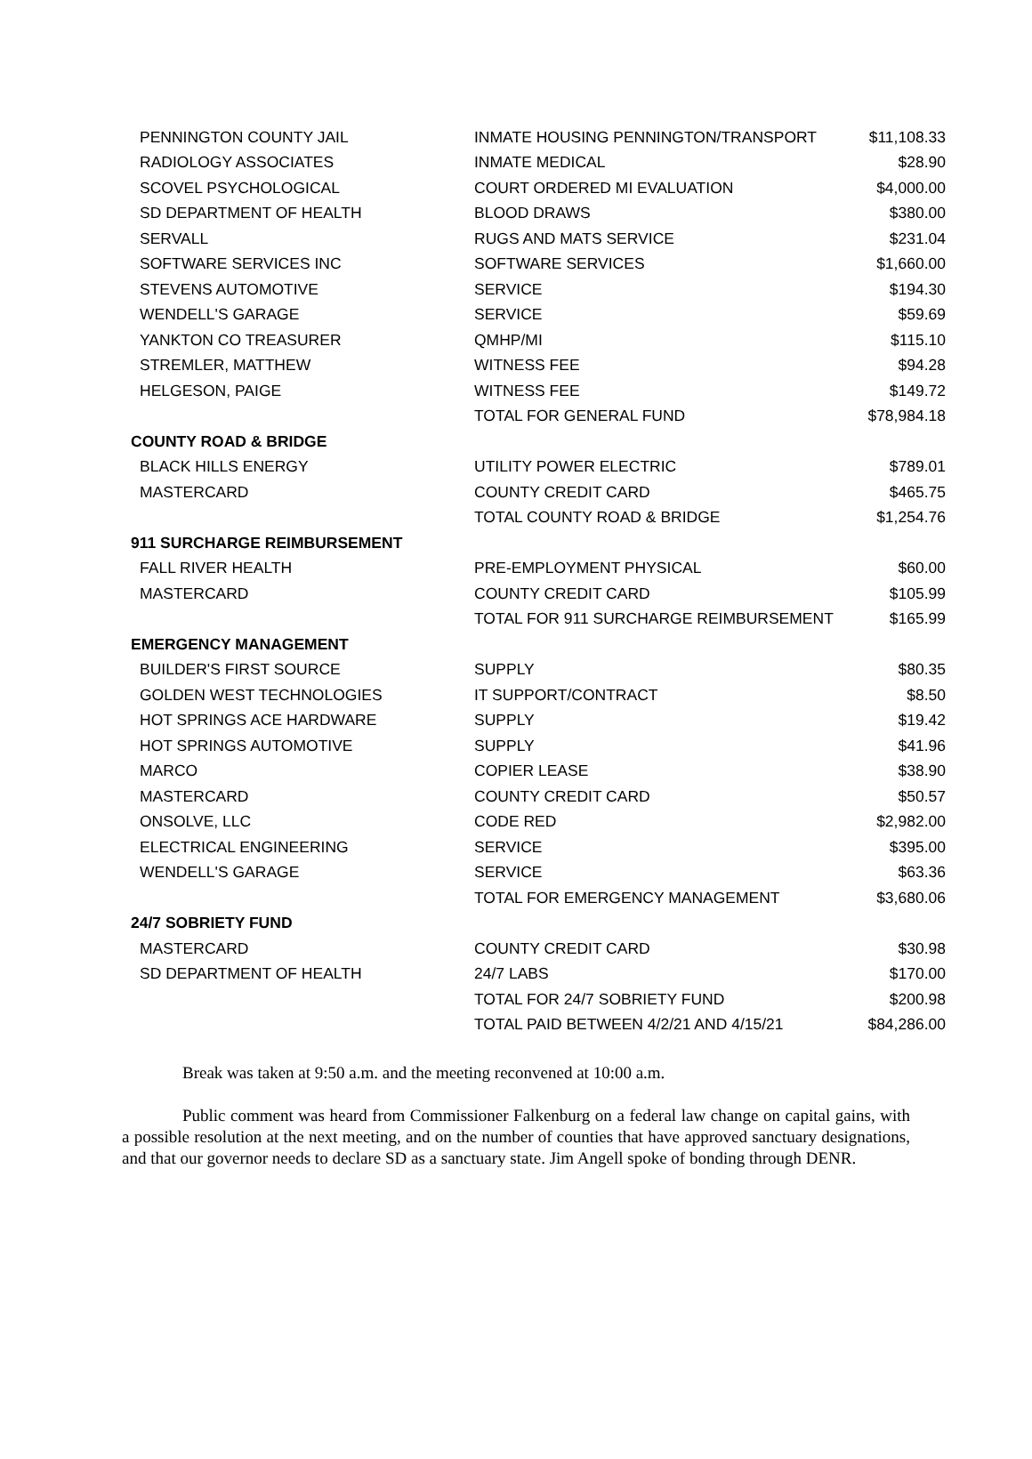| PENNINGTON COUNTY JAIL | INMATE HOUSING PENNINGTON/TRANSPORT | $11,108.33 |
| RADIOLOGY ASSOCIATES | INMATE MEDICAL | $28.90 |
| SCOVEL PSYCHOLOGICAL | COURT ORDERED MI EVALUATION | $4,000.00 |
| SD DEPARTMENT OF HEALTH | BLOOD DRAWS | $380.00 |
| SERVALL | RUGS AND MATS SERVICE | $231.04 |
| SOFTWARE SERVICES INC | SOFTWARE SERVICES | $1,660.00 |
| STEVENS AUTOMOTIVE | SERVICE | $194.30 |
| WENDELL'S GARAGE | SERVICE | $59.69 |
| YANKTON CO TREASURER | QMHP/MI | $115.10 |
| STREMLER, MATTHEW | WITNESS FEE | $94.28 |
| HELGESON, PAIGE | WITNESS FEE | $149.72 |
| | TOTAL FOR GENERAL FUND | $78,984.18 |
| COUNTY ROAD & BRIDGE | | |
| BLACK HILLS ENERGY | UTILITY POWER ELECTRIC | $789.01 |
| MASTERCARD | COUNTY CREDIT CARD | $465.75 |
| | TOTAL COUNTY ROAD & BRIDGE | $1,254.76 |
| 911 SURCHARGE REIMBURSEMENT | | |
| FALL RIVER HEALTH | PRE-EMPLOYMENT PHYSICAL | $60.00 |
| MASTERCARD | COUNTY CREDIT CARD | $105.99 |
| | TOTAL FOR 911 SURCHARGE REIMBURSEMENT | $165.99 |
| EMERGENCY MANAGEMENT | | |
| BUILDER'S FIRST SOURCE | SUPPLY | $80.35 |
| GOLDEN WEST TECHNOLOGIES | IT SUPPORT/CONTRACT | $8.50 |
| HOT SPRINGS ACE HARDWARE | SUPPLY | $19.42 |
| HOT SPRINGS AUTOMOTIVE | SUPPLY | $41.96 |
| MARCO | COPIER LEASE | $38.90 |
| MASTERCARD | COUNTY CREDIT CARD | $50.57 |
| ONSOLVE, LLC | CODE RED | $2,982.00 |
| ELECTRICAL ENGINEERING | SERVICE | $395.00 |
| WENDELL'S GARAGE | SERVICE | $63.36 |
| | TOTAL FOR EMERGENCY MANAGEMENT | $3,680.06 |
| 24/7 SOBRIETY FUND | | |
| MASTERCARD | COUNTY CREDIT CARD | $30.98 |
| SD DEPARTMENT OF HEALTH | 24/7 LABS | $170.00 |
| | TOTAL FOR 24/7 SOBRIETY FUND | $200.98 |
| | TOTAL PAID BETWEEN 4/2/21 AND 4/15/21 | $84,286.00 |
Break was taken at 9:50 a.m. and the meeting reconvened at 10:00 a.m.
Public comment was heard from Commissioner Falkenburg on a federal law change on capital gains, with a possible resolution at the next meeting, and on the number of counties that have approved sanctuary designations, and that our governor needs to declare SD as a sanctuary state. Jim Angell spoke of bonding through DENR.